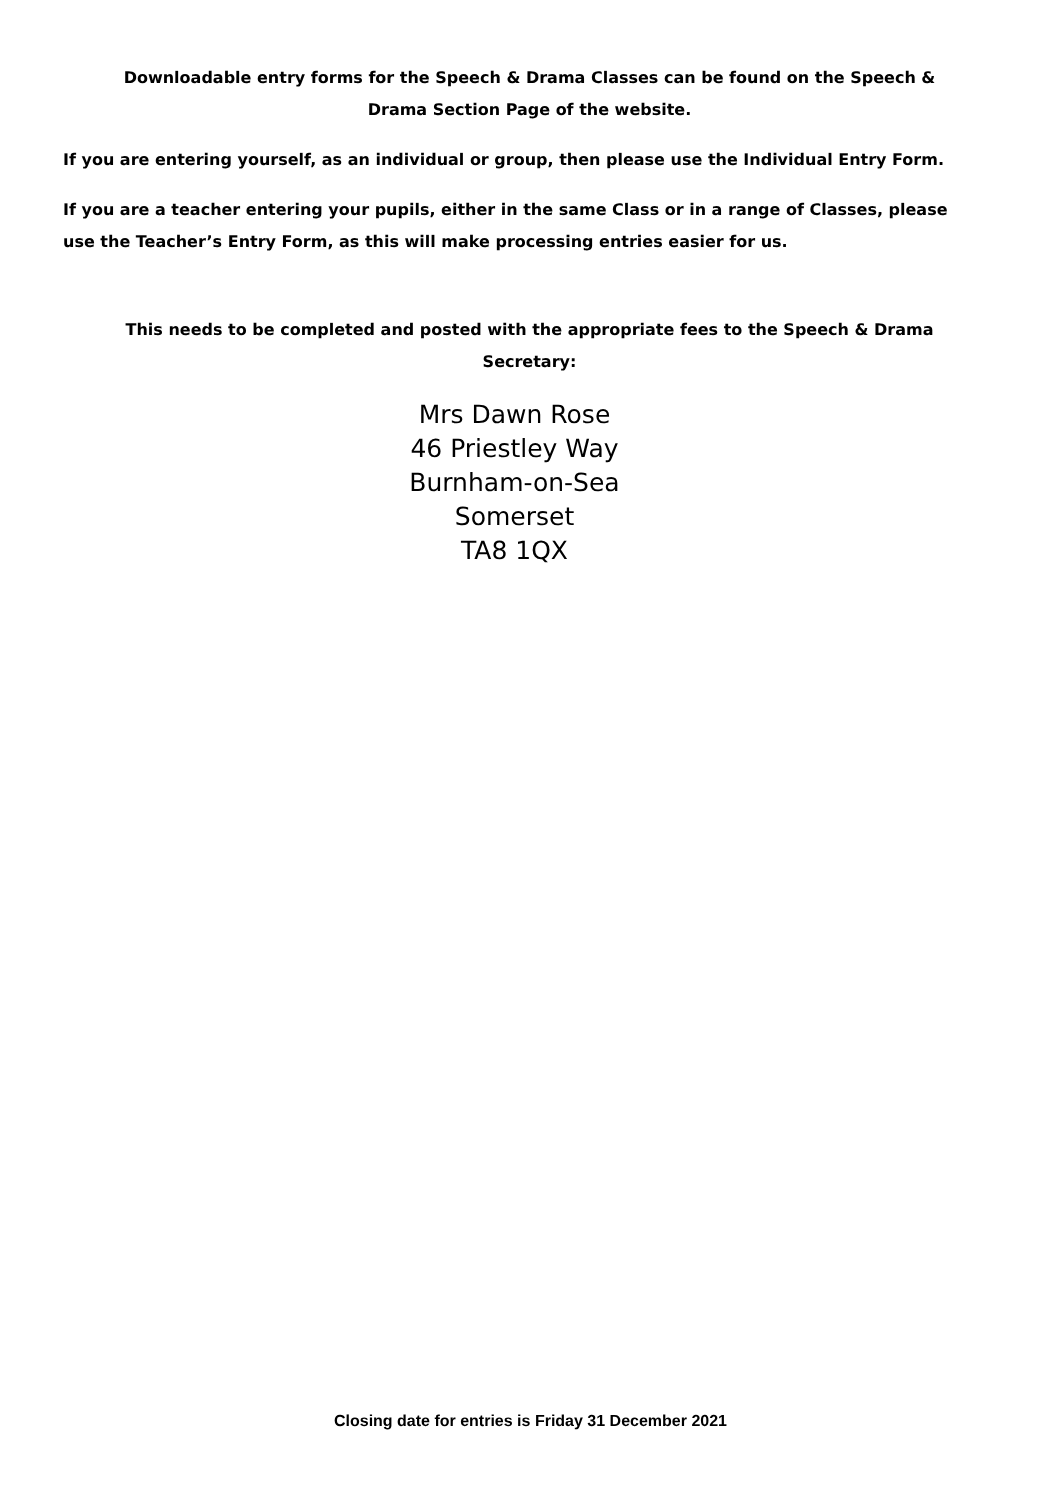Downloadable entry forms for the Speech & Drama Classes can be found on the Speech & Drama Section Page of the website.
If you are entering yourself, as an individual or group, then please use the Individual Entry Form.
If you are a teacher entering your pupils, either in the same Class or in a range of Classes, please use the Teacher’s Entry Form, as this will make processing entries easier for us.
This needs to be completed and posted with the appropriate fees to the Speech & Drama Secretary:
Mrs Dawn Rose
46 Priestley Way
Burnham-on-Sea
Somerset
TA8 1QX
Closing date for entries is Friday 31 December 2021